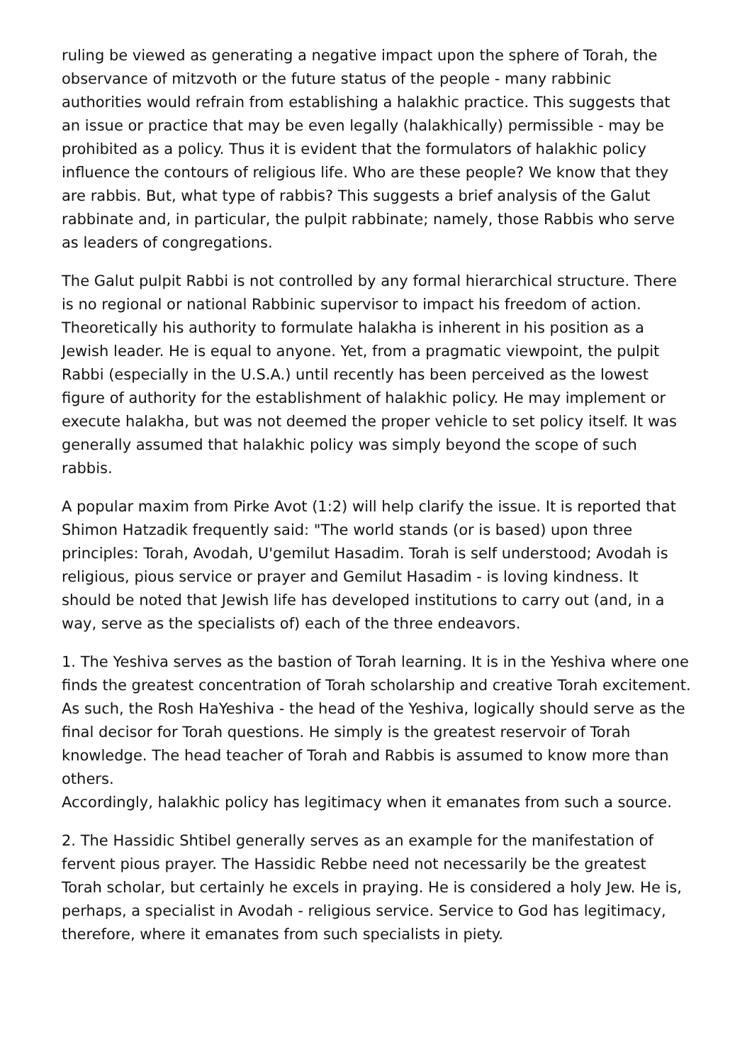ruling be viewed as generating a negative impact upon the sphere of Torah, the observance of mitzvoth or the future status of the people - many rabbinic authorities would refrain from establishing a halakhic practice. This suggests that an issue or practice that may be even legally (halakhically) permissible - may be prohibited as a policy. Thus it is evident that the formulators of halakhic policy influence the contours of religious life. Who are these people? We know that they are rabbis. But, what type of rabbis? This suggests a brief analysis of the Galut rabbinate and, in particular, the pulpit rabbinate; namely, those Rabbis who serve as leaders of congregations.
The Galut pulpit Rabbi is not controlled by any formal hierarchical structure. There is no regional or national Rabbinic supervisor to impact his freedom of action. Theoretically his authority to formulate halakha is inherent in his position as a Jewish leader. He is equal to anyone. Yet, from a pragmatic viewpoint, the pulpit Rabbi (especially in the U.S.A.) until recently has been perceived as the lowest figure of authority for the establishment of halakhic policy. He may implement or execute halakha, but was not deemed the proper vehicle to set policy itself. It was generally assumed that halakhic policy was simply beyond the scope of such rabbis.
A popular maxim from Pirke Avot (1:2) will help clarify the issue. It is reported that Shimon Hatzadik frequently said: "The world stands (or is based) upon three principles: Torah, Avodah, U'gemilut Hasadim. Torah is self understood; Avodah is religious, pious service or prayer and Gemilut Hasadim - is loving kindness. It should be noted that Jewish life has developed institutions to carry out (and, in a way, serve as the specialists of) each of the three endeavors.
1. The Yeshiva serves as the bastion of Torah learning. It is in the Yeshiva where one finds the greatest concentration of Torah scholarship and creative Torah excitement. As such, the Rosh HaYeshiva - the head of the Yeshiva, logically should serve as the final decisor for Torah questions. He simply is the greatest reservoir of Torah knowledge. The head teacher of Torah and Rabbis is assumed to know more than others.
Accordingly, halakhic policy has legitimacy when it emanates from such a source.
2. The Hassidic Shtibel generally serves as an example for the manifestation of fervent pious prayer. The Hassidic Rebbe need not necessarily be the greatest Torah scholar, but certainly he excels in praying. He is considered a holy Jew. He is, perhaps, a specialist in Avodah - religious service. Service to God has legitimacy, therefore, where it emanates from such specialists in piety.